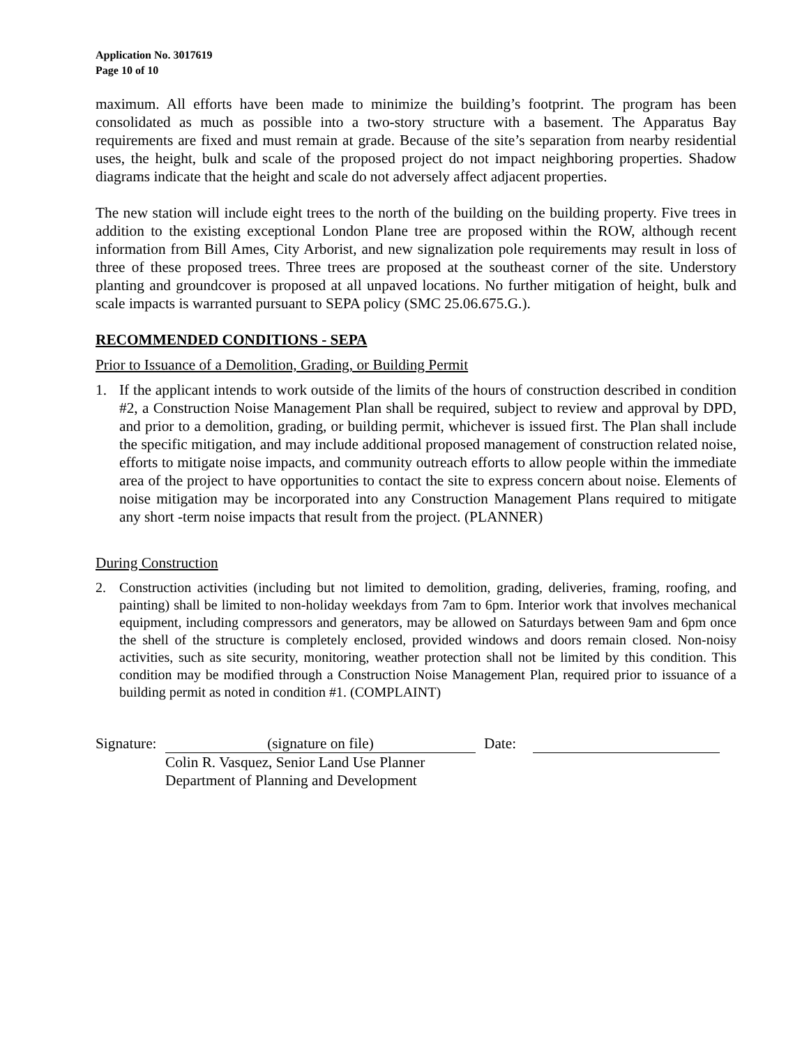Application No. 3017619
Page 10 of 10
maximum. All efforts have been made to minimize the building’s footprint. The program has been consolidated as much as possible into a two-story structure with a basement. The Apparatus Bay requirements are fixed and must remain at grade. Because of the site’s separation from nearby residential uses, the height, bulk and scale of the proposed project do not impact neighboring properties. Shadow diagrams indicate that the height and scale do not adversely affect adjacent properties.
The new station will include eight trees to the north of the building on the building property. Five trees in addition to the existing exceptional London Plane tree are proposed within the ROW, although recent information from Bill Ames, City Arborist, and new signalization pole requirements may result in loss of three of these proposed trees. Three trees are proposed at the southeast corner of the site. Understory planting and groundcover is proposed at all unpaved locations. No further mitigation of height, bulk and scale impacts is warranted pursuant to SEPA policy (SMC 25.06.675.G.).
RECOMMENDED CONDITIONS - SEPA
Prior to Issuance of a Demolition, Grading, or Building Permit
1. If the applicant intends to work outside of the limits of the hours of construction described in condition #2, a Construction Noise Management Plan shall be required, subject to review and approval by DPD, and prior to a demolition, grading, or building permit, whichever is issued first. The Plan shall include the specific mitigation, and may include additional proposed management of construction related noise, efforts to mitigate noise impacts, and community outreach efforts to allow people within the immediate area of the project to have opportunities to contact the site to express concern about noise. Elements of noise mitigation may be incorporated into any Construction Management Plans required to mitigate any short -term noise impacts that result from the project. (PLANNER)
During Construction
2. Construction activities (including but not limited to demolition, grading, deliveries, framing, roofing, and painting) shall be limited to non-holiday weekdays from 7am to 6pm. Interior work that involves mechanical equipment, including compressors and generators, may be allowed on Saturdays between 9am and 6pm once the shell of the structure is completely enclosed, provided windows and doors remain closed. Non-noisy activities, such as site security, monitoring, weather protection shall not be limited by this condition. This condition may be modified through a Construction Noise Management Plan, required prior to issuance of a building permit as noted in condition #1. (COMPLAINT)
Signature: (signature on file) Date:
Colin R. Vasquez, Senior Land Use Planner
Department of Planning and Development